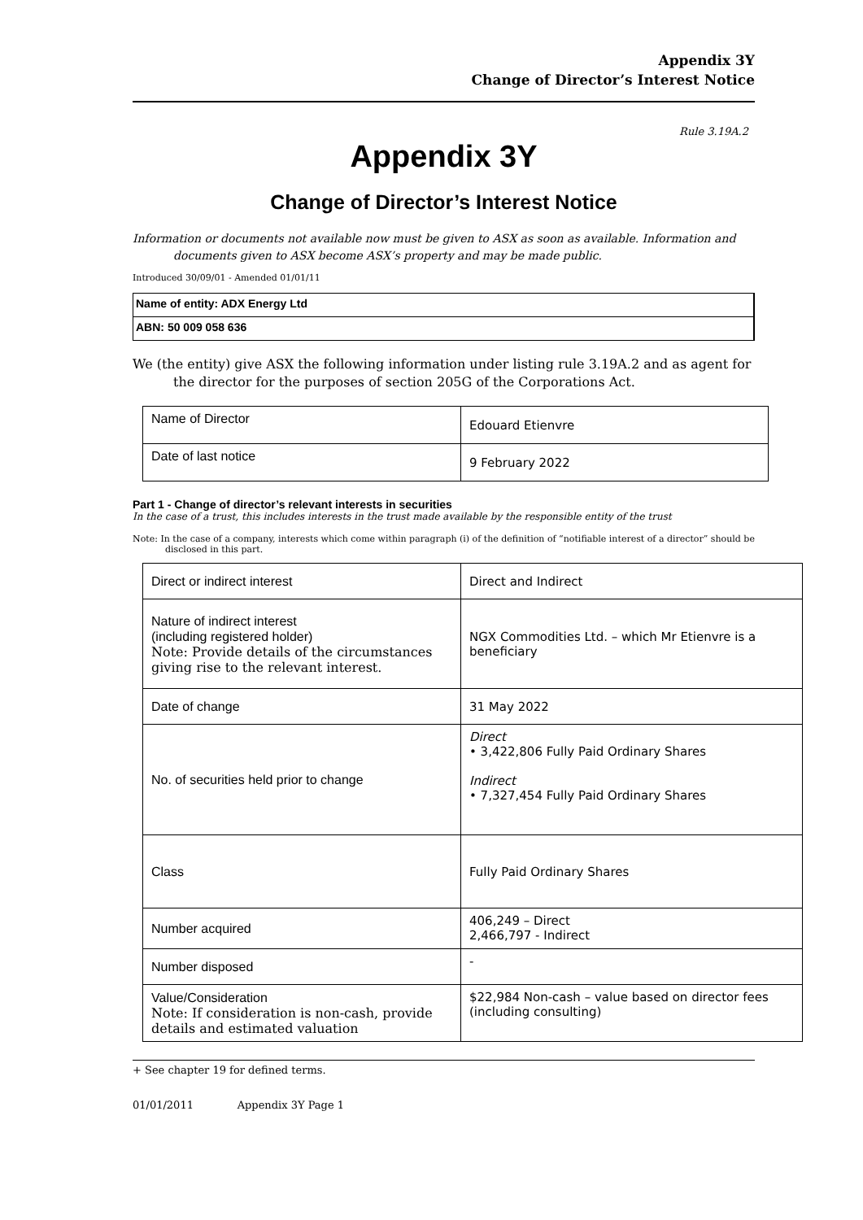Appendix 3Y
Change of Director’s Interest Notice
Rule 3.19A.2
Appendix 3Y
Change of Director’s Interest Notice
Information or documents not available now must be given to ASX as soon as available. Information and documents given to ASX become ASX’s property and may be made public.
Introduced 30/09/01 - Amended 01/01/11
Name of entity: ADX Energy Ltd
ABN: 50 009 058 636
We (the entity) give ASX the following information under listing rule 3.19A.2 and as agent for the director for the purposes of section 205G of the Corporations Act.
| Name of Director | Edouard Etienvre |
| Date of last notice | 9 February 2022 |
Part 1 - Change of director’s relevant interests in securities
In the case of a trust, this includes interests in the trust made available by the responsible entity of the trust
Note: In the case of a company, interests which come within paragraph (i) of the definition of “notifiable interest of a director” should be disclosed in this part.
| Direct or indirect interest | Direct and Indirect |
| Nature of indirect interest (including registered holder) Note: Provide details of the circumstances giving rise to the relevant interest. | NGX Commodities Ltd. – which Mr Etienvre is a beneficiary |
| Date of change | 31 May 2022 |
| No. of securities held prior to change | Direct • 3,422,806 Fully Paid Ordinary Shares Indirect • 7,327,454 Fully Paid Ordinary Shares |
| Class | Fully Paid Ordinary Shares |
| Number acquired | 406,249 – Direct 2,466,797 - Indirect |
| Number disposed | - |
| Value/Consideration Note: If consideration is non-cash, provide details and estimated valuation | $22,984 Non-cash – value based on director fees (including consulting) |
+ See chapter 19 for defined terms.
01/01/2011 Appendix 3Y Page 1